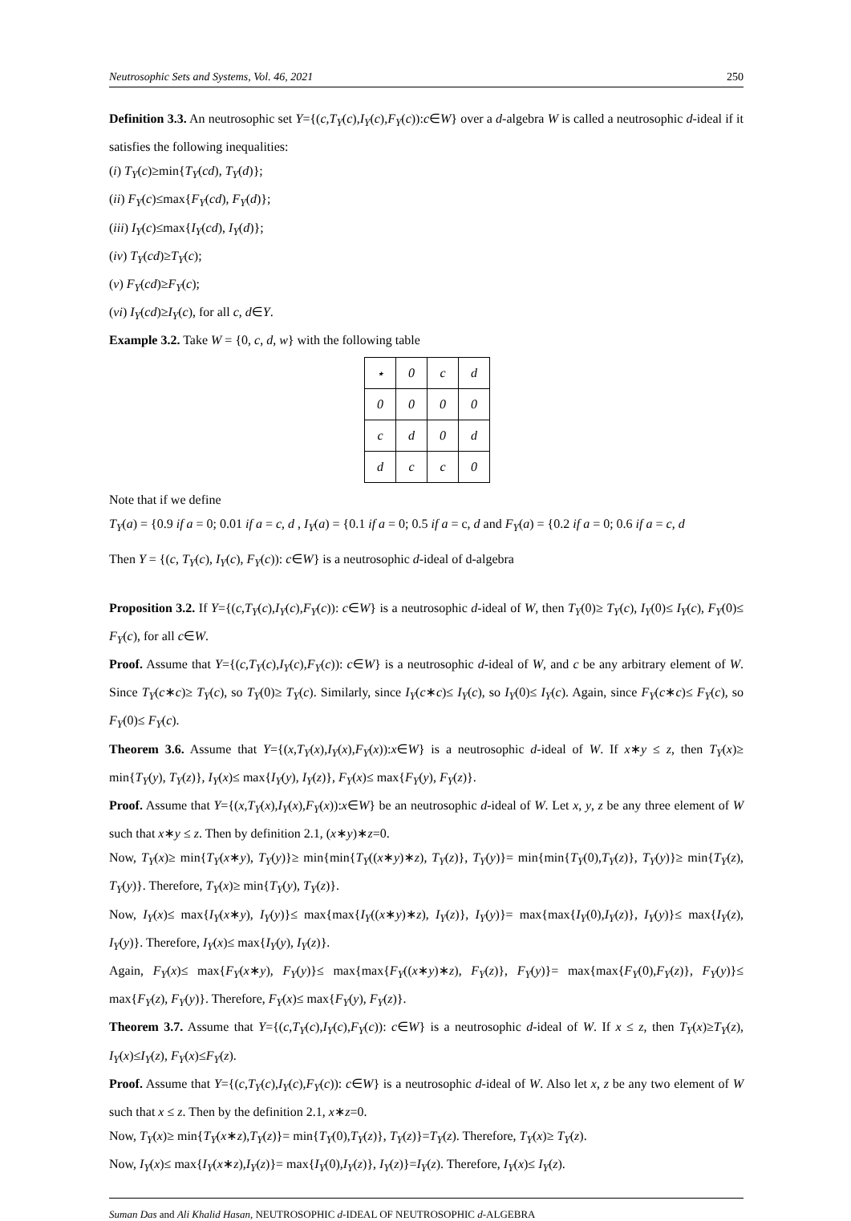Neutrosophic Sets and Systems, Vol. 46, 2021 250
Definition 3.3. An neutrosophic set Y={(c,T<sub>Y</sub>(c),I<sub>Y</sub>(c),F<sub>Y</sub>(c)):c∈W} over a d-algebra W is called a neutrosophic d-ideal if it satisfies the following inequalities:
(i) T<sub>Y</sub>(c)≥min{T<sub>Y</sub>(cd), T<sub>Y</sub>(d)};
(ii) F<sub>Y</sub>(c)≤max{F<sub>Y</sub>(cd), F<sub>Y</sub>(d)};
(iii) I<sub>Y</sub>(c)≤max{I<sub>Y</sub>(cd), I<sub>Y</sub>(d)};
(iv) T<sub>Y</sub>(cd)≥T<sub>Y</sub>(c);
(v) F<sub>Y</sub>(cd)≥F<sub>Y</sub>(c);
(vi) I<sub>Y</sub>(cd)≥I<sub>Y</sub>(c), for all c, d∈Y.
Example 3.2. Take W = {0, c, d, w} with the following table
| ⋆ | 0 | c | d |
| 0 | 0 | 0 | 0 |
| c | d | 0 | d |
| d | c | c | 0 |
Note that if we define
T<sub>Y</sub>(a) = {0.9 if a = 0; 0.01 if a = c, d , I<sub>Y</sub>(a) = {0.1 if a = 0; 0.5 if a = c, d and F<sub>Y</sub>(a) = {0.2 if a = 0; 0.6 if a = c, d
Then Y = {(c, T<sub>Y</sub>(c), I<sub>Y</sub>(c), F<sub>Y</sub>(c)): c∈W} is a neutrosophic d-ideal of d-algebra
Proposition 3.2. If Y={(c,T<sub>Y</sub>(c),I<sub>Y</sub>(c),F<sub>Y</sub>(c)): c∈W} is a neutrosophic d-ideal of W, then T<sub>Y</sub>(0)≥ T<sub>Y</sub>(c), I<sub>Y</sub>(0)≤ I<sub>Y</sub>(c), F<sub>Y</sub>(0)≤ F<sub>Y</sub>(c), for all c∈W.
Proof. Assume that Y={(c,T<sub>Y</sub>(c),I<sub>Y</sub>(c),F<sub>Y</sub>(c)): c∈W} is a neutrosophic d-ideal of W, and c be any arbitrary element of W. Since T<sub>Y</sub>(c∗c)≥ T<sub>Y</sub>(c), so T<sub>Y</sub>(0)≥ T<sub>Y</sub>(c). Similarly, since I<sub>Y</sub>(c∗c)≤ I<sub>Y</sub>(c), so I<sub>Y</sub>(0)≤ I<sub>Y</sub>(c). Again, since F<sub>Y</sub>(c∗c)≤ F<sub>Y</sub>(c), so F<sub>Y</sub>(0)≤ F<sub>Y</sub>(c).
Theorem 3.6. Assume that Y={(x,T<sub>Y</sub>(x),I<sub>Y</sub>(x),F<sub>Y</sub>(x)):x∈W} is a neutrosophic d-ideal of W. If x∗y ≤ z, then T<sub>Y</sub>(x)≥ min{T<sub>Y</sub>(y), T<sub>Y</sub>(z)}, I<sub>Y</sub>(x)≤ max{I<sub>Y</sub>(y), I<sub>Y</sub>(z)}, F<sub>Y</sub>(x)≤ max{F<sub>Y</sub>(y), F<sub>Y</sub>(z)}.
Proof. Assume that Y={(x,T<sub>Y</sub>(x),I<sub>Y</sub>(x),F<sub>Y</sub>(x)):x∈W} be an neutrosophic d-ideal of W. Let x, y, z be any three element of W such that x∗y ≤ z. Then by definition 2.1, (x∗y)∗z=0.
Now, T<sub>Y</sub>(x)≥ min{T<sub>Y</sub>(x∗y), T<sub>Y</sub>(y)}≥ min{min{T<sub>Y</sub>((x∗y)∗z), T<sub>Y</sub>(z)}, T<sub>Y</sub>(y)}= min{min{T<sub>Y</sub>(0),T<sub>Y</sub>(z)}, T<sub>Y</sub>(y)}≥ min{T<sub>Y</sub>(z), T<sub>Y</sub>(y)}. Therefore, T<sub>Y</sub>(x)≥ min{T<sub>Y</sub>(y), T<sub>Y</sub>(z)}.
Now, I<sub>Y</sub>(x)≤ max{I<sub>Y</sub>(x∗y), I<sub>Y</sub>(y)}≤ max{max{I<sub>Y</sub>((x∗y)∗z), I<sub>Y</sub>(z)}, I<sub>Y</sub>(y)}= max{max{I<sub>Y</sub>(0),I<sub>Y</sub>(z)}, I<sub>Y</sub>(y)}≤ max{I<sub>Y</sub>(z), I<sub>Y</sub>(y)}. Therefore, I<sub>Y</sub>(x)≤ max{I<sub>Y</sub>(y), I<sub>Y</sub>(z)}.
Again, F<sub>Y</sub>(x)≤ max{F<sub>Y</sub>(x∗y), F<sub>Y</sub>(y)}≤ max{max{F<sub>Y</sub>((x∗y)∗z), F<sub>Y</sub>(z)}, F<sub>Y</sub>(y)}= max{max{F<sub>Y</sub>(0),F<sub>Y</sub>(z)}, F<sub>Y</sub>(y)}≤ max{F<sub>Y</sub>(z), F<sub>Y</sub>(y)}. Therefore, F<sub>Y</sub>(x)≤ max{F<sub>Y</sub>(y), F<sub>Y</sub>(z)}.
Theorem 3.7. Assume that Y={(c,T<sub>Y</sub>(c),I<sub>Y</sub>(c),F<sub>Y</sub>(c)): c∈W} is a neutrosophic d-ideal of W. If x ≤ z, then T<sub>Y</sub>(x)≥T<sub>Y</sub>(z), I<sub>Y</sub>(x)≤I<sub>Y</sub>(z), F<sub>Y</sub>(x)≤F<sub>Y</sub>(z).
Proof. Assume that Y={(c,T<sub>Y</sub>(c),I<sub>Y</sub>(c),F<sub>Y</sub>(c)): c∈W} is a neutrosophic d-ideal of W. Also let x, z be any two element of W such that x ≤ z. Then by the definition 2.1, x∗z=0.
Now, T<sub>Y</sub>(x)≥ min{T<sub>Y</sub>(x∗z),T<sub>Y</sub>(z)}= min{T<sub>Y</sub>(0),T<sub>Y</sub>(z)}, T<sub>Y</sub>(z)}=T<sub>Y</sub>(z). Therefore, T<sub>Y</sub>(x)≥ T<sub>Y</sub>(z).
Now, I<sub>Y</sub>(x)≤ max{I<sub>Y</sub>(x∗z),I<sub>Y</sub>(z)}= max{I<sub>Y</sub>(0),I<sub>Y</sub>(z)}, I<sub>Y</sub>(z)}=I<sub>Y</sub>(z). Therefore, I<sub>Y</sub>(x)≤ I<sub>Y</sub>(z).
Suman Das and Ali Khalid Hasan, NEUTROSOPHIC d-IDEAL OF NEUTROSOPHIC d-ALGEBRA